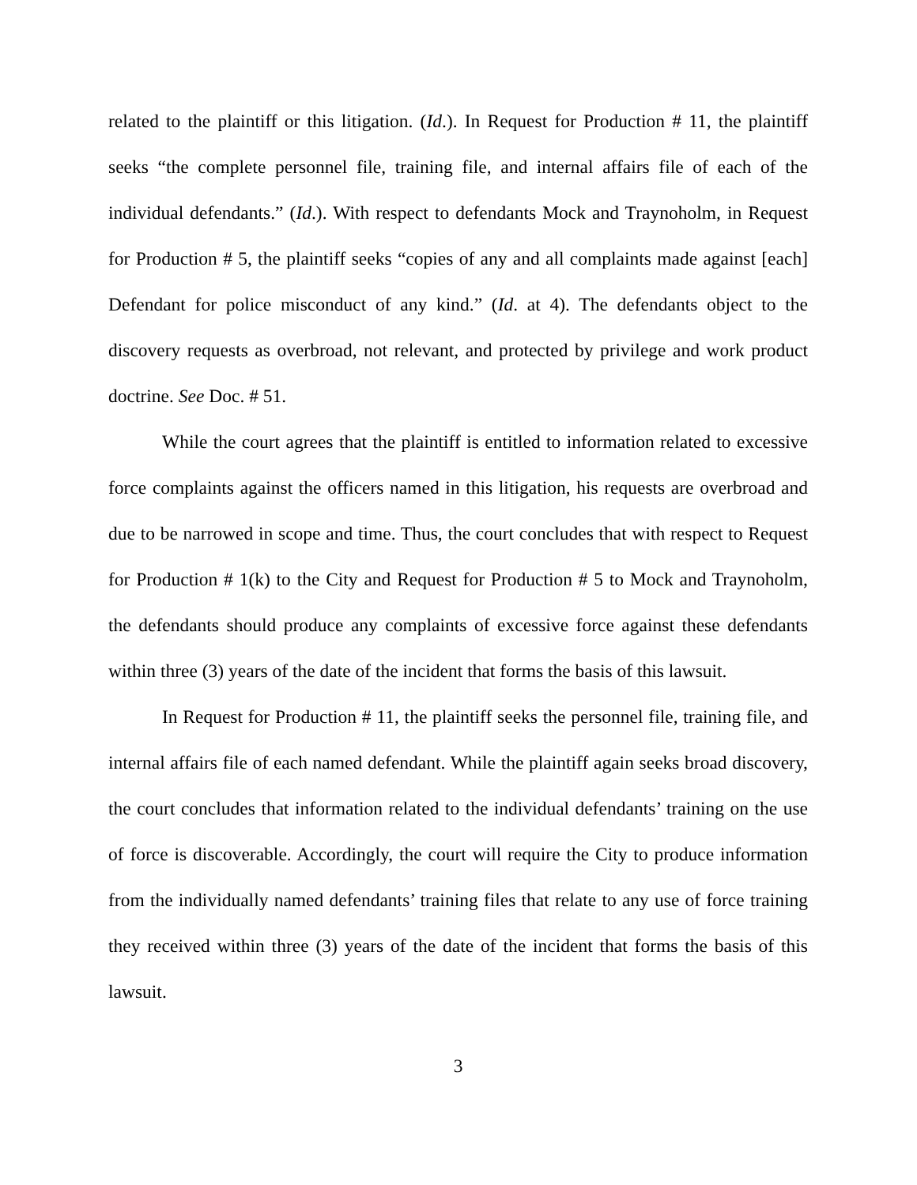related to the plaintiff or this litigation. (Id.). In Request for Production # 11, the plaintiff seeks “the complete personnel file, training file, and internal affairs file of each of the individual defendants.” (Id.). With respect to defendants Mock and Traynoholm, in Request for Production # 5, the plaintiff seeks “copies of any and all complaints made against [each] Defendant for police misconduct of any kind.” (Id. at 4). The defendants object to the discovery requests as overbroad, not relevant, and protected by privilege and work product doctrine. See Doc. # 51.
While the court agrees that the plaintiff is entitled to information related to excessive force complaints against the officers named in this litigation, his requests are overbroad and due to be narrowed in scope and time. Thus, the court concludes that with respect to Request for Production # 1(k) to the City and Request for Production # 5 to Mock and Traynoholm, the defendants should produce any complaints of excessive force against these defendants within three (3) years of the date of the incident that forms the basis of this lawsuit.
In Request for Production # 11, the plaintiff seeks the personnel file, training file, and internal affairs file of each named defendant. While the plaintiff again seeks broad discovery, the court concludes that information related to the individual defendants’ training on the use of force is discoverable. Accordingly, the court will require the City to produce information from the individually named defendants’ training files that relate to any use of force training they received within three (3) years of the date of the incident that forms the basis of this lawsuit.
3